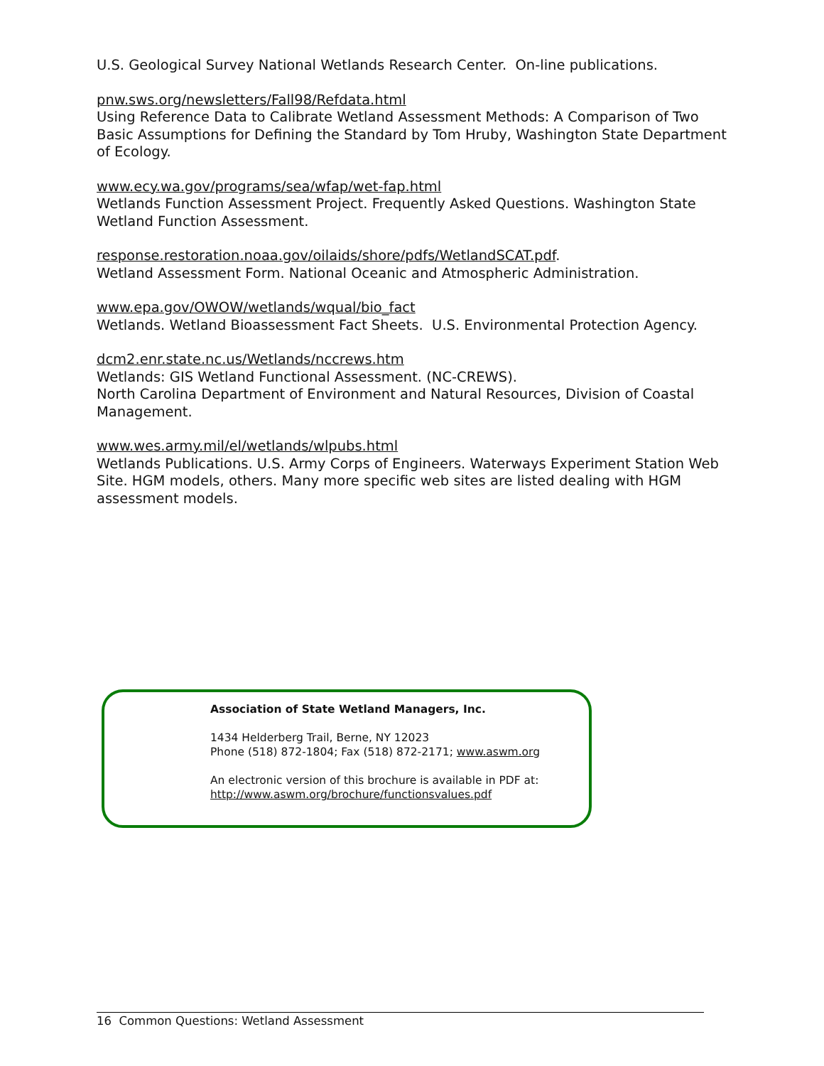U.S. Geological Survey National Wetlands Research Center. On-line publications.
pnw.sws.org/newsletters/Fall98/Refdata.html
Using Reference Data to Calibrate Wetland Assessment Methods: A Comparison of Two Basic Assumptions for Defining the Standard by Tom Hruby, Washington State Department of Ecology.
www.ecy.wa.gov/programs/sea/wfap/wet-fap.html
Wetlands Function Assessment Project. Frequently Asked Questions. Washington State Wetland Function Assessment.
response.restoration.noaa.gov/oilaids/shore/pdfs/WetlandSCAT.pdf.
Wetland Assessment Form. National Oceanic and Atmospheric Administration.
www.epa.gov/OWOW/wetlands/wqual/bio_fact
Wetlands. Wetland Bioassessment Fact Sheets. U.S. Environmental Protection Agency.
dcm2.enr.state.nc.us/Wetlands/nccrews.htm
Wetlands: GIS Wetland Functional Assessment. (NC-CREWS).
North Carolina Department of Environment and Natural Resources, Division of Coastal Management.
www.wes.army.mil/el/wetlands/wlpubs.html
Wetlands Publications. U.S. Army Corps of Engineers. Waterways Experiment Station Web Site. HGM models, others. Many more specific web sites are listed dealing with HGM assessment models.
Association of State Wetland Managers, Inc.
1434 Helderberg Trail, Berne, NY 12023
Phone (518) 872-1804; Fax (518) 872-2171; www.aswm.org
An electronic version of this brochure is available in PDF at:
http://www.aswm.org/brochure/functionsvalues.pdf
16 Common Questions: Wetland Assessment